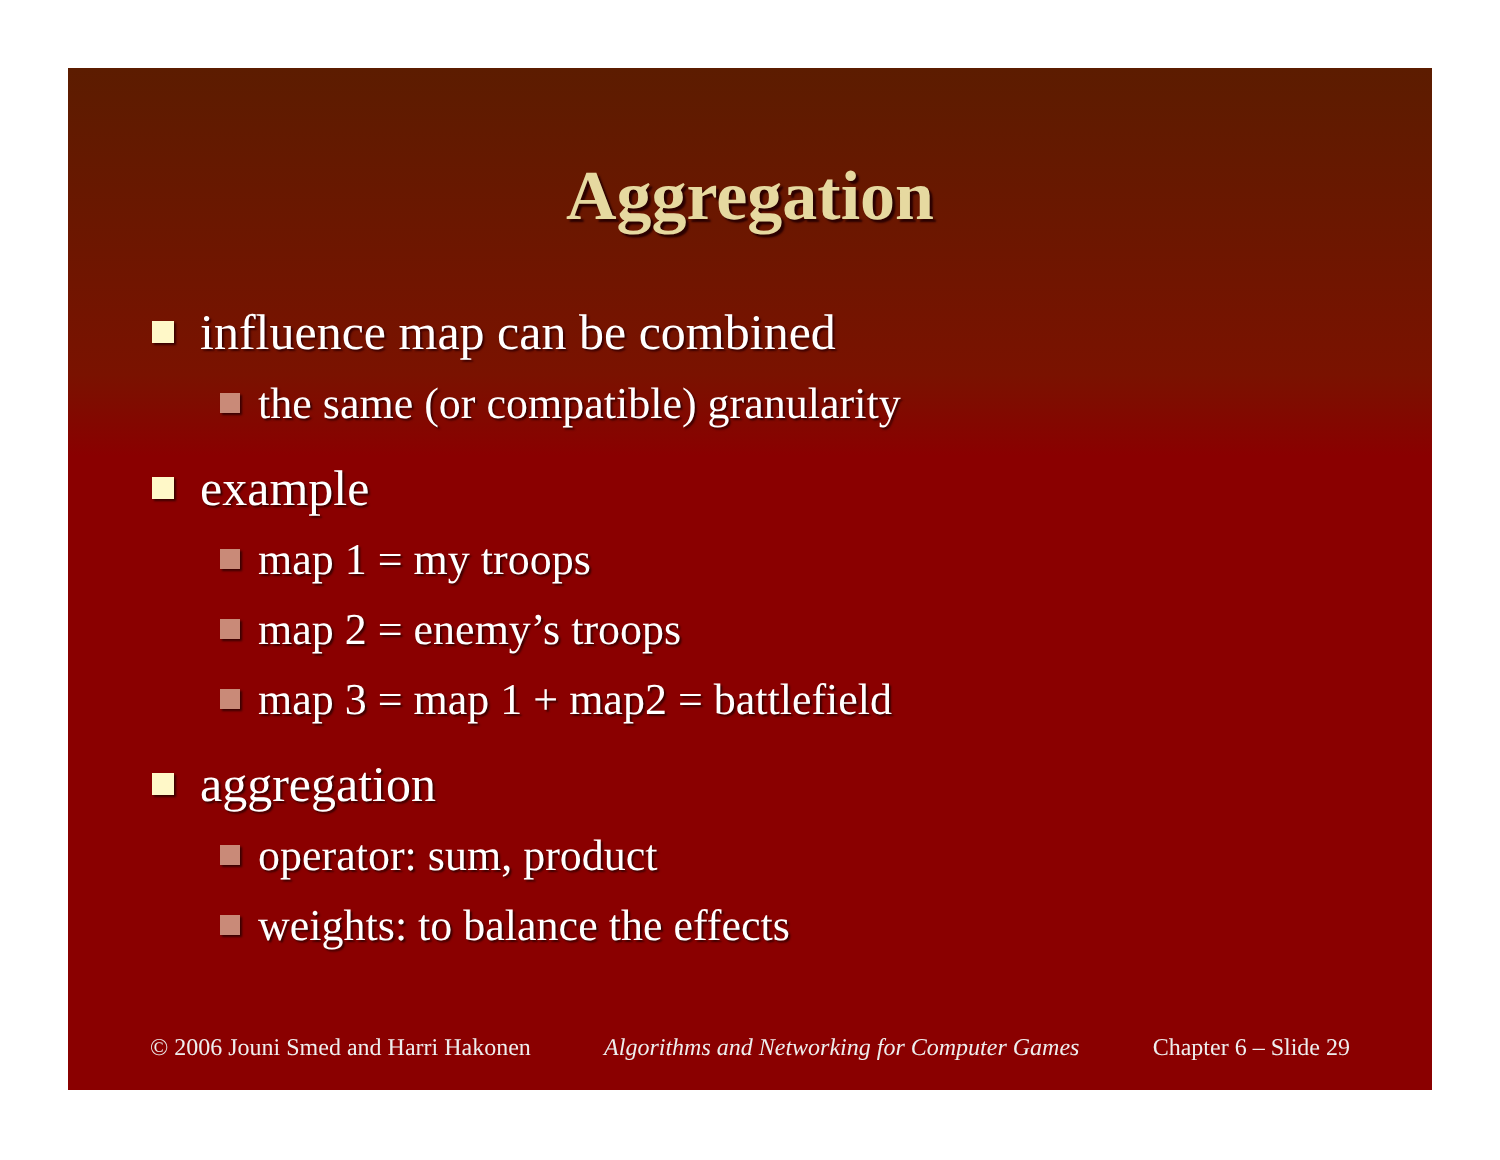Aggregation
influence map can be combined
the same (or compatible) granularity
example
map 1 = my troops
map 2 = enemy’s troops
map 3 = map 1 + map2 = battlefield
aggregation
operator: sum, product
weights: to balance the effects
© 2006 Jouni Smed and Harri Hakonen Algorithms and Networking for Computer Games Chapter 6 – Slide 29